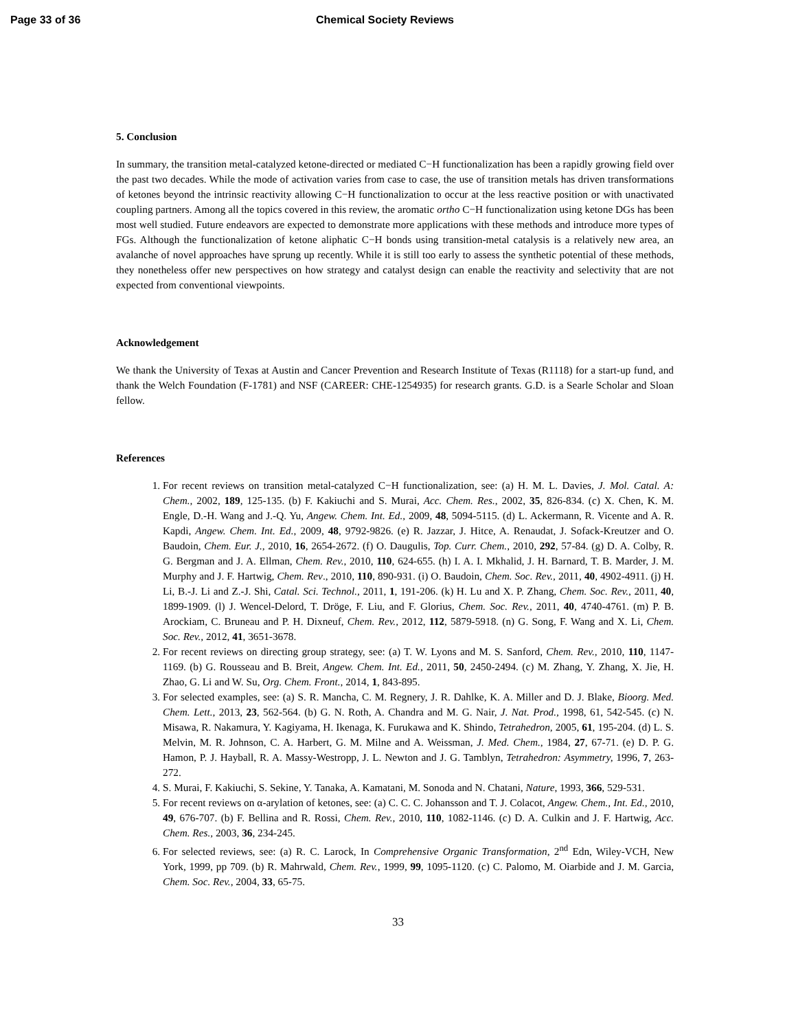Page 33 of 36 Chemical Society Reviews
5. Conclusion
In summary, the transition metal-catalyzed ketone-directed or mediated C−H functionalization has been a rapidly growing field over the past two decades. While the mode of activation varies from case to case, the use of transition metals has driven transformations of ketones beyond the intrinsic reactivity allowing C−H functionalization to occur at the less reactive position or with unactivated coupling partners. Among all the topics covered in this review, the aromatic ortho C−H functionalization using ketone DGs has been most well studied. Future endeavors are expected to demonstrate more applications with these methods and introduce more types of FGs. Although the functionalization of ketone aliphatic C−H bonds using transition-metal catalysis is a relatively new area, an avalanche of novel approaches have sprung up recently. While it is still too early to assess the synthetic potential of these methods, they nonetheless offer new perspectives on how strategy and catalyst design can enable the reactivity and selectivity that are not expected from conventional viewpoints.
Acknowledgement
We thank the University of Texas at Austin and Cancer Prevention and Research Institute of Texas (R1118) for a start-up fund, and thank the Welch Foundation (F-1781) and NSF (CAREER: CHE-1254935) for research grants. G.D. is a Searle Scholar and Sloan fellow.
References
1. For recent reviews on transition metal-catalyzed C−H functionalization, see: (a) H. M. L. Davies, J. Mol. Catal. A: Chem., 2002, 189, 125-135. (b) F. Kakiuchi and S. Murai, Acc. Chem. Res., 2002, 35, 826-834. (c) X. Chen, K. M. Engle, D.-H. Wang and J.-Q. Yu, Angew. Chem. Int. Ed., 2009, 48, 5094-5115. (d) L. Ackermann, R. Vicente and A. R. Kapdi, Angew. Chem. Int. Ed., 2009, 48, 9792-9826. (e) R. Jazzar, J. Hitce, A. Renaudat, J. Sofack-Kreutzer and O. Baudoin, Chem. Eur. J., 2010, 16, 2654-2672. (f) O. Daugulis, Top. Curr. Chem., 2010, 292, 57-84. (g) D. A. Colby, R. G. Bergman and J. A. Ellman, Chem. Rev., 2010, 110, 624-655. (h) I. A. I. Mkhalid, J. H. Barnard, T. B. Marder, J. M. Murphy and J. F. Hartwig, Chem. Rev., 2010, 110, 890-931. (i) O. Baudoin, Chem. Soc. Rev., 2011, 40, 4902-4911. (j) H. Li, B.-J. Li and Z.-J. Shi, Catal. Sci. Technol., 2011, 1, 191-206. (k) H. Lu and X. P. Zhang, Chem. Soc. Rev., 2011, 40, 1899-1909. (l) J. Wencel-Delord, T. Dröge, F. Liu, and F. Glorius, Chem. Soc. Rev., 2011, 40, 4740-4761. (m) P. B. Arockiam, C. Bruneau and P. H. Dixneuf, Chem. Rev., 2012, 112, 5879-5918. (n) G. Song, F. Wang and X. Li, Chem. Soc. Rev., 2012, 41, 3651-3678.
2. For recent reviews on directing group strategy, see: (a) T. W. Lyons and M. S. Sanford, Chem. Rev., 2010, 110, 1147-1169. (b) G. Rousseau and B. Breit, Angew. Chem. Int. Ed., 2011, 50, 2450-2494. (c) M. Zhang, Y. Zhang, X. Jie, H. Zhao, G. Li and W. Su, Org. Chem. Front., 2014, 1, 843-895.
3. For selected examples, see: (a) S. R. Mancha, C. M. Regnery, J. R. Dahlke, K. A. Miller and D. J. Blake, Bioorg. Med. Chem. Lett., 2013, 23, 562-564. (b) G. N. Roth, A. Chandra and M. G. Nair, J. Nat. Prod., 1998, 61, 542-545. (c) N. Misawa, R. Nakamura, Y. Kagiyama, H. Ikenaga, K. Furukawa and K. Shindo, Tetrahedron, 2005, 61, 195-204. (d) L. S. Melvin, M. R. Johnson, C. A. Harbert, G. M. Milne and A. Weissman, J. Med. Chem., 1984, 27, 67-71. (e) D. P. G. Hamon, P. J. Hayball, R. A. Massy-Westropp, J. L. Newton and J. G. Tamblyn, Tetrahedron: Asymmetry, 1996, 7, 263-272.
4. S. Murai, F. Kakiuchi, S. Sekine, Y. Tanaka, A. Kamatani, M. Sonoda and N. Chatani, Nature, 1993, 366, 529-531.
5. For recent reviews on α-arylation of ketones, see: (a) C. C. C. Johansson and T. J. Colacot, Angew. Chem., Int. Ed., 2010, 49, 676-707. (b) F. Bellina and R. Rossi, Chem. Rev., 2010, 110, 1082-1146. (c) D. A. Culkin and J. F. Hartwig, Acc. Chem. Res., 2003, 36, 234-245.
6. For selected reviews, see: (a) R. C. Larock, In Comprehensive Organic Transformation, 2<sup>nd</sup> Edn, Wiley-VCH, New York, 1999, pp 709. (b) R. Mahrwald, Chem. Rev., 1999, 99, 1095-1120. (c) C. Palomo, M. Oiarbide and J. M. Garcia, Chem. Soc. Rev., 2004, 33, 65-75.
33